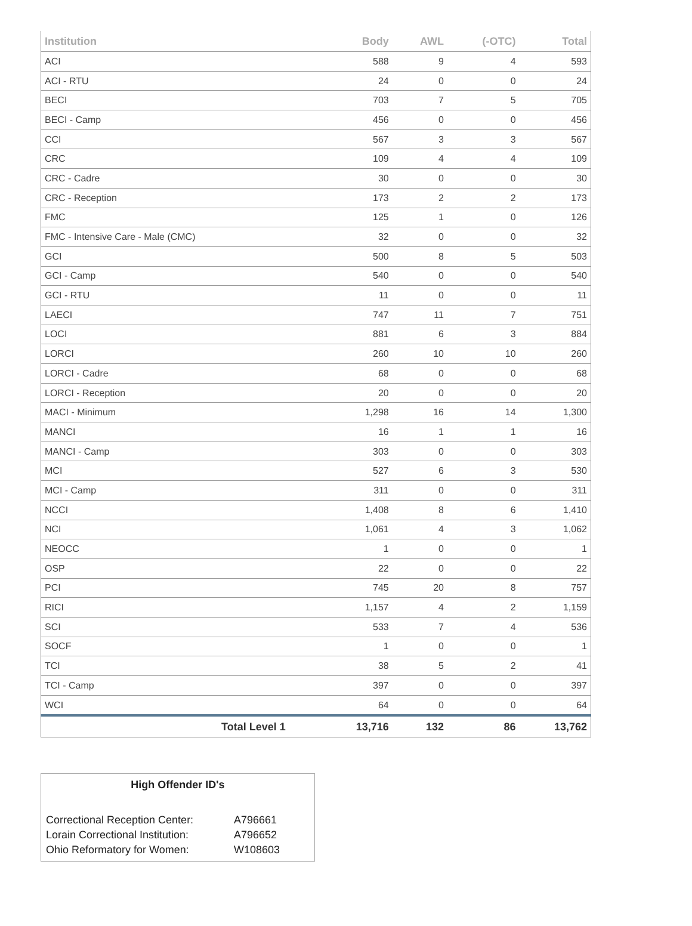| Institution | Body | AWL | (-OTC) | Total |
| --- | --- | --- | --- | --- |
| ACI | 588 | 9 | 4 | 593 |
| ACI - RTU | 24 | 0 | 0 | 24 |
| BECI | 703 | 7 | 5 | 705 |
| BECI - Camp | 456 | 0 | 0 | 456 |
| CCI | 567 | 3 | 3 | 567 |
| CRC | 109 | 4 | 4 | 109 |
| CRC - Cadre | 30 | 0 | 0 | 30 |
| CRC - Reception | 173 | 2 | 2 | 173 |
| FMC | 125 | 1 | 0 | 126 |
| FMC - Intensive Care - Male (CMC) | 32 | 0 | 0 | 32 |
| GCI | 500 | 8 | 5 | 503 |
| GCI - Camp | 540 | 0 | 0 | 540 |
| GCI - RTU | 11 | 0 | 0 | 11 |
| LAECI | 747 | 11 | 7 | 751 |
| LOCI | 881 | 6 | 3 | 884 |
| LORCI | 260 | 10 | 10 | 260 |
| LORCI - Cadre | 68 | 0 | 0 | 68 |
| LORCI - Reception | 20 | 0 | 0 | 20 |
| MACI - Minimum | 1,298 | 16 | 14 | 1,300 |
| MANCI | 16 | 1 | 1 | 16 |
| MANCI - Camp | 303 | 0 | 0 | 303 |
| MCI | 527 | 6 | 3 | 530 |
| MCI - Camp | 311 | 0 | 0 | 311 |
| NCCI | 1,408 | 8 | 6 | 1,410 |
| NCI | 1,061 | 4 | 3 | 1,062 |
| NEOCC | 1 | 0 | 0 | 1 |
| OSP | 22 | 0 | 0 | 22 |
| PCI | 745 | 20 | 8 | 757 |
| RICI | 1,157 | 4 | 2 | 1,159 |
| SCI | 533 | 7 | 4 | 536 |
| SOCF | 1 | 0 | 0 | 1 |
| TCI | 38 | 5 | 2 | 41 |
| TCI - Camp | 397 | 0 | 0 | 397 |
| WCI | 64 | 0 | 0 | 64 |
| Total Level 1 | 13,716 | 132 | 86 | 13,762 |
High Offender ID's
| Correctional Reception Center: | A796661 |
| Lorain Correctional Institution: | A796652 |
| Ohio Reformatory for Women: | W108603 |